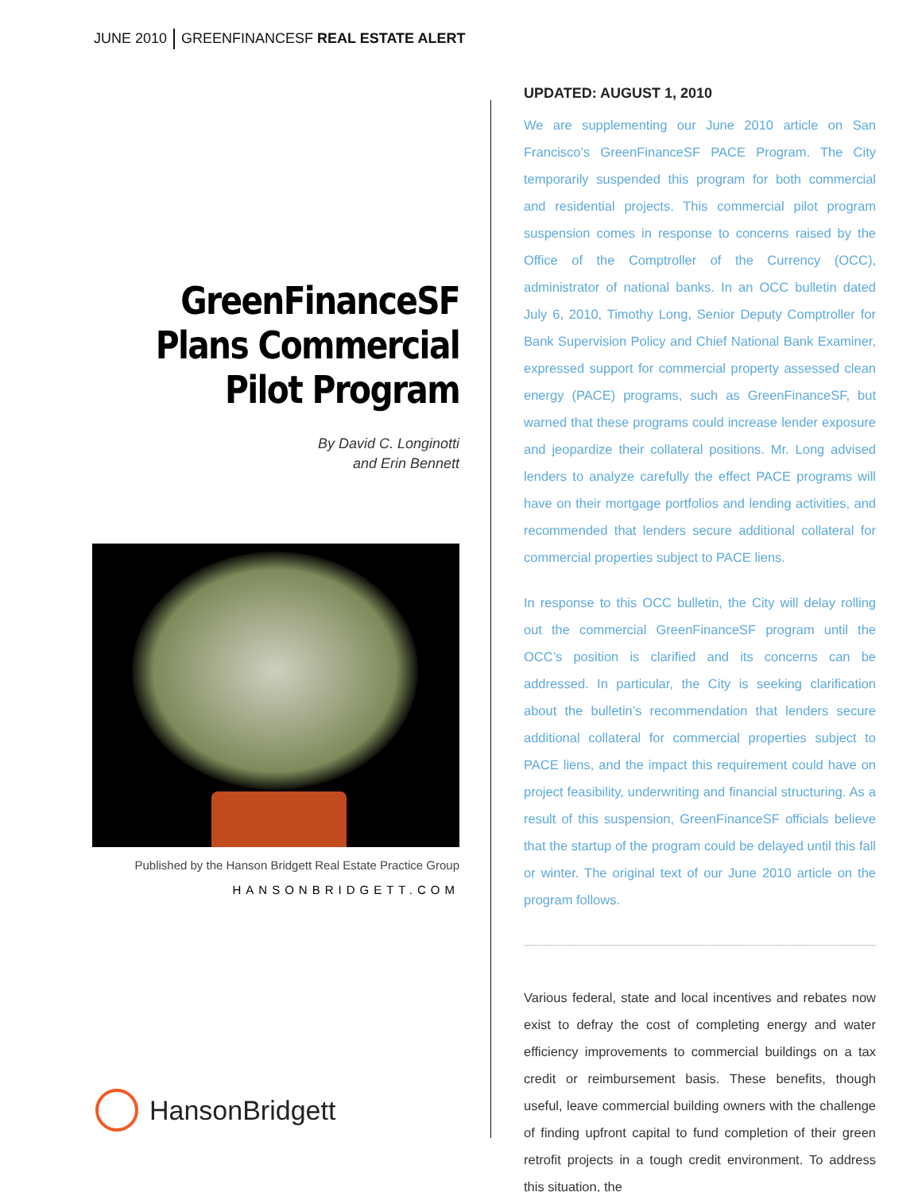JUNE 2010 GREENFINANCESF REAL ESTATE ALERT
GreenFinanceSF
Plans Commercial
Pilot Program
By David C. Longinotti
and Erin Bennett
Published by the Hanson Bridgett Real Estate Practice Group
HANSONBRIDGETT.COM
HansonBridgett
UPDATED: AUGUST 1, 2010
We are supplementing our June 2010 article on San Francisco’s GreenFinanceSF PACE Program. The City temporarily suspended this program for both commercial and residential projects. This commercial pilot program suspension comes in response to concerns raised by the Office of the Comptroller of the Currency (OCC), administrator of national banks. In an OCC bulletin dated July 6, 2010, Timothy Long, Senior Deputy Comptroller for Bank Supervision Policy and Chief National Bank Examiner, expressed support for commercial property assessed clean energy (PACE) programs, such as GreenFinanceSF, but warned that these programs could increase lender exposure and jeopardize their collateral positions. Mr. Long advised lenders to analyze carefully the effect PACE programs will have on their mortgage portfolios and lending activities, and recommended that lenders secure additional collateral for commercial properties subject to PACE liens.
In response to this OCC bulletin, the City will delay rolling out the commercial GreenFinanceSF program until the OCC’s position is clarified and its concerns can be addressed. In particular, the City is seeking clarification about the bulletin’s recommendation that lenders secure additional collateral for commercial properties subject to PACE liens, and the impact this requirement could have on project feasibility, underwriting and financial structuring. As a result of this suspension, GreenFinanceSF officials believe that the startup of the program could be delayed until this fall or winter. The original text of our June 2010 article on the program follows.
Various federal, state and local incentives and rebates now exist to defray the cost of completing energy and water efficiency improvements to commercial buildings on a tax credit or reimbursement basis. These benefits, though useful, leave commercial building owners with the challenge of finding upfront capital to fund completion of their green retrofit projects in a tough credit environment. To address this situation, the